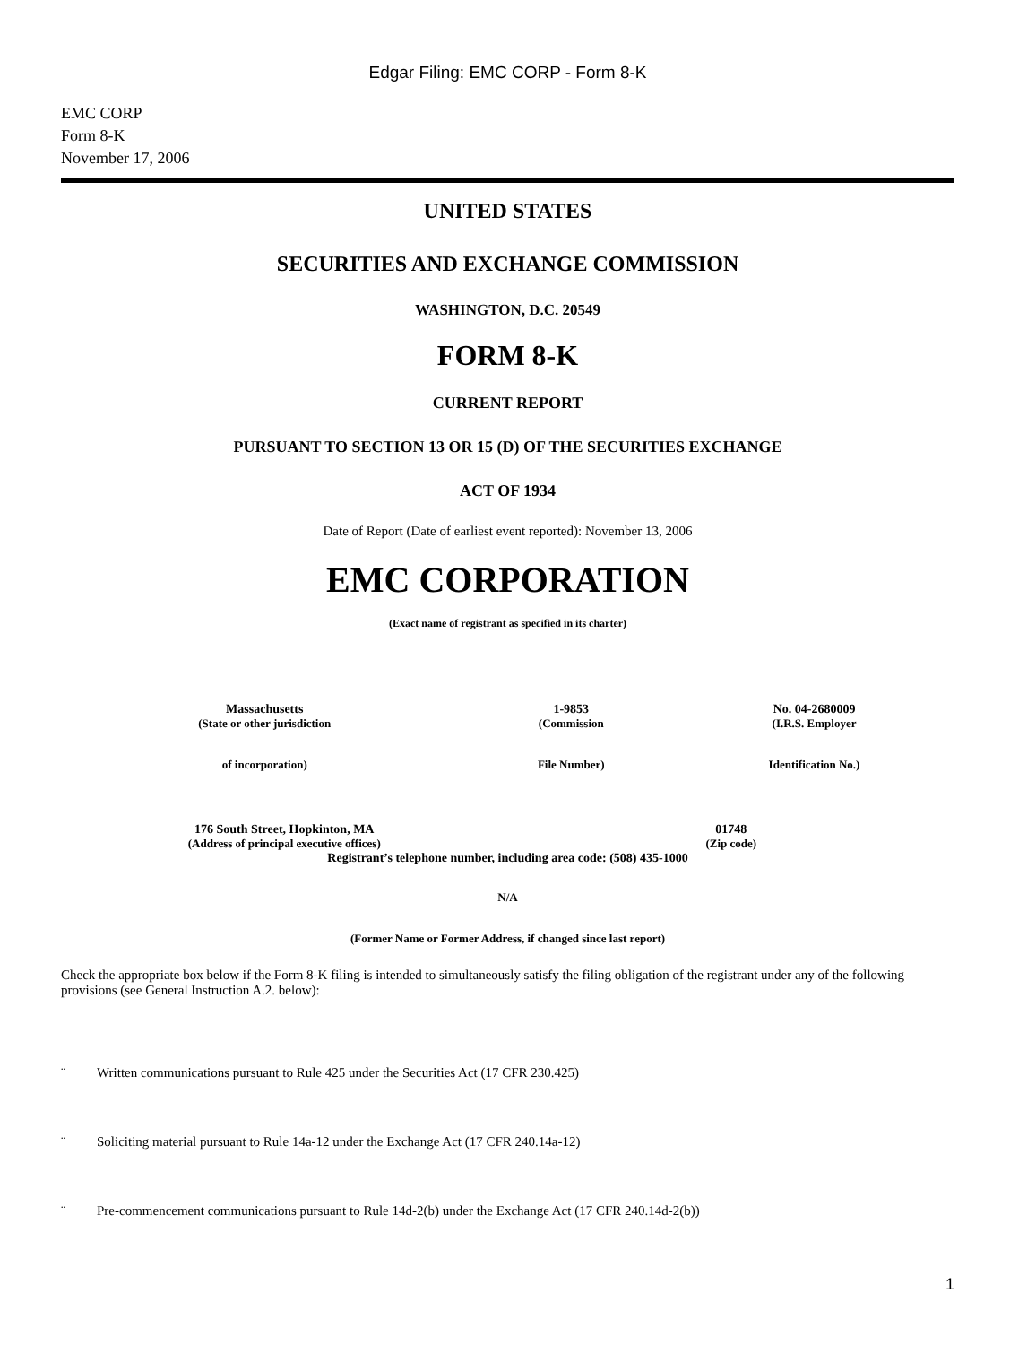Edgar Filing: EMC CORP - Form 8-K
EMC CORP
Form 8-K
November 17, 2006
UNITED STATES
SECURITIES AND EXCHANGE COMMISSION
WASHINGTON, D.C. 20549
FORM 8-K
CURRENT REPORT
PURSUANT TO SECTION 13 OR 15 (D) OF THE SECURITIES EXCHANGE
ACT OF 1934
Date of Report (Date of earliest event reported): November 13, 2006
EMC CORPORATION
(Exact name of registrant as specified in its charter)
| Massachusetts | 1-9853 | No. 04-2680009 |
| (State or other jurisdiction | (Commission | (I.R.S. Employer |
| of incorporation) | File Number) | Identification No.) |
| 176 South Street, Hopkinton, MA | 01748 |
| (Address of principal executive offices) | (Zip code) |
Registrant’s telephone number, including area code: (508) 435-1000
N/A
(Former Name or Former Address, if changed since last report)
Check the appropriate box below if the Form 8-K filing is intended to simultaneously satisfy the filing obligation of the registrant under any of the following provisions (see General Instruction A.2. below):
¨ Written communications pursuant to Rule 425 under the Securities Act (17 CFR 230.425)
¨ Soliciting material pursuant to Rule 14a-12 under the Exchange Act (17 CFR 240.14a-12)
¨ Pre-commencement communications pursuant to Rule 14d-2(b) under the Exchange Act (17 CFR 240.14d-2(b))
1